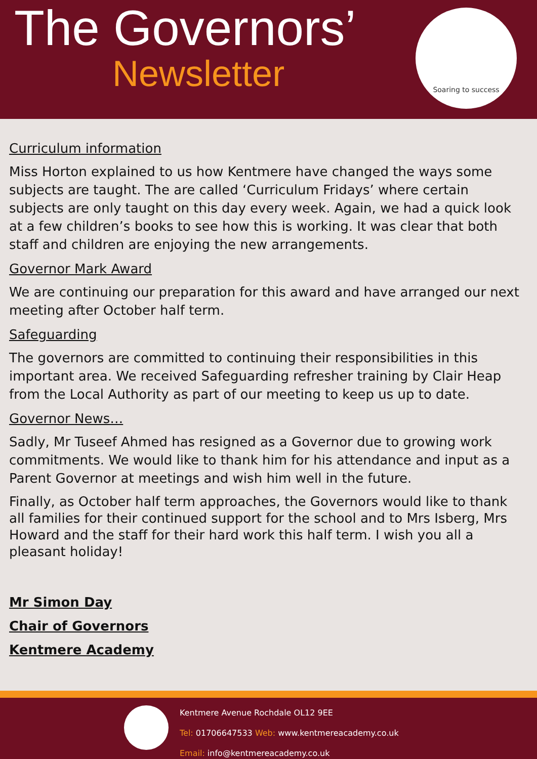The Governors’
Newsletter
Soaring to success
Curriculum information
Miss Horton explained to us how Kentmere have changed the ways some subjects are taught. The are called ‘Curriculum Fridays’ where certain subjects are only taught on this day every week. Again, we had a quick look at a few children’s books to see how this is working. It was clear that both staff and children are enjoying the new arrangements.
Governor Mark Award
We are continuing our preparation for this award and have arranged our next meeting after October half term.
Safeguarding
The governors are committed to continuing their responsibilities in this important area. We received Safeguarding refresher training by Clair Heap from the Local Authority as part of our meeting to keep us up to date.
Governor News…
Sadly, Mr Tuseef Ahmed has resigned as a Governor due to growing work commitments. We would like to thank him for his attendance and input as a Parent Governor at meetings and wish him well in the future.
Finally, as October half term approaches, the Governors would like to thank all families for their continued support for the school and to Mrs Isberg, Mrs Howard and the staff for their hard work this half term. I wish you all a pleasant holiday!
Mr Simon Day
Chair of Governors
Kentmere Academy
Kentmere Avenue Rochdale OL12 9EE
Tel: 01706647533 Web: www.kentmereacademy.co.uk
Email: info@kentmereacademy.co.uk